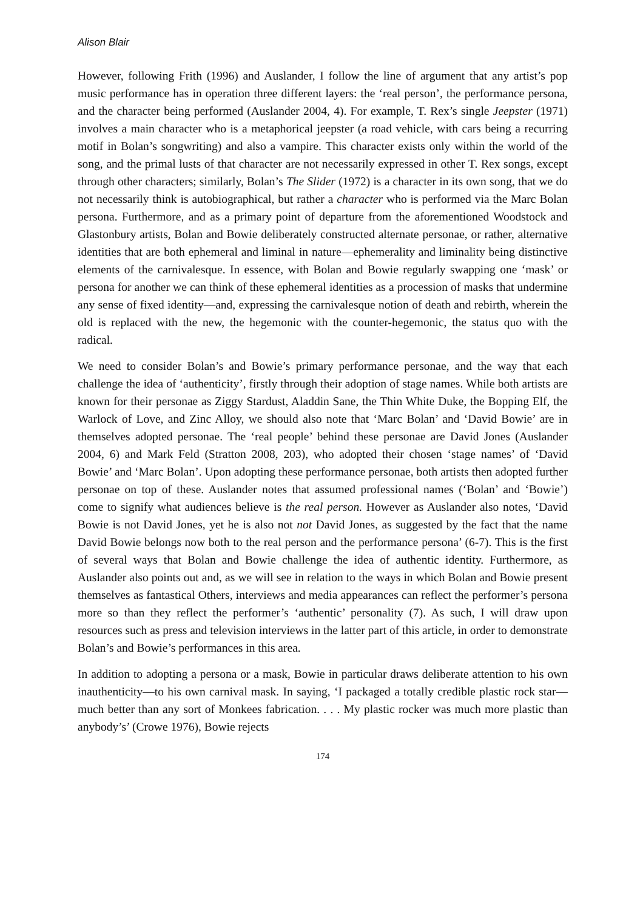Alison Blair
However, following Frith (1996) and Auslander, I follow the line of argument that any artist’s pop music performance has in operation three different layers: the ‘real person’, the performance persona, and the character being performed (Auslander 2004, 4). For example, T. Rex’s single Jeepster (1971) involves a main character who is a metaphorical jeepster (a road vehicle, with cars being a recurring motif in Bolan’s songwriting) and also a vampire. This character exists only within the world of the song, and the primal lusts of that character are not necessarily expressed in other T. Rex songs, except through other characters; similarly, Bolan’s The Slider (1972) is a character in its own song, that we do not necessarily think is autobiographical, but rather a character who is performed via the Marc Bolan persona. Furthermore, and as a primary point of departure from the aforementioned Woodstock and Glastonbury artists, Bolan and Bowie deliberately constructed alternate personae, or rather, alternative identities that are both ephemeral and liminal in nature—ephemerality and liminality being distinctive elements of the carnivalesque. In essence, with Bolan and Bowie regularly swapping one ‘mask’ or persona for another we can think of these ephemeral identities as a procession of masks that undermine any sense of fixed identity—and, expressing the carnivalesque notion of death and rebirth, wherein the old is replaced with the new, the hegemonic with the counter-hegemonic, the status quo with the radical.
We need to consider Bolan’s and Bowie’s primary performance personae, and the way that each challenge the idea of ‘authenticity’, firstly through their adoption of stage names. While both artists are known for their personae as Ziggy Stardust, Aladdin Sane, the Thin White Duke, the Bopping Elf, the Warlock of Love, and Zinc Alloy, we should also note that ‘Marc Bolan’ and ‘David Bowie’ are in themselves adopted personae. The ‘real people’ behind these personae are David Jones (Auslander 2004, 6) and Mark Feld (Stratton 2008, 203), who adopted their chosen ‘stage names’ of ‘David Bowie’ and ‘Marc Bolan’. Upon adopting these performance personae, both artists then adopted further personae on top of these. Auslander notes that assumed professional names (‘Bolan’ and ‘Bowie’) come to signify what audiences believe is the real person. However as Auslander also notes, ‘David Bowie is not David Jones, yet he is also not not David Jones, as suggested by the fact that the name David Bowie belongs now both to the real person and the performance persona’ (6-7). This is the first of several ways that Bolan and Bowie challenge the idea of authentic identity. Furthermore, as Auslander also points out and, as we will see in relation to the ways in which Bolan and Bowie present themselves as fantastical Others, interviews and media appearances can reflect the performer’s persona more so than they reflect the performer’s ‘authentic’ personality (7). As such, I will draw upon resources such as press and television interviews in the latter part of this article, in order to demonstrate Bolan’s and Bowie’s performances in this area.
In addition to adopting a persona or a mask, Bowie in particular draws deliberate attention to his own inauthenticity—to his own carnival mask. In saying, ‘I packaged a totally credible plastic rock star—much better than any sort of Monkees fabrication. . . . My plastic rocker was much more plastic than anybody’s’ (Crowe 1976), Bowie rejects
174